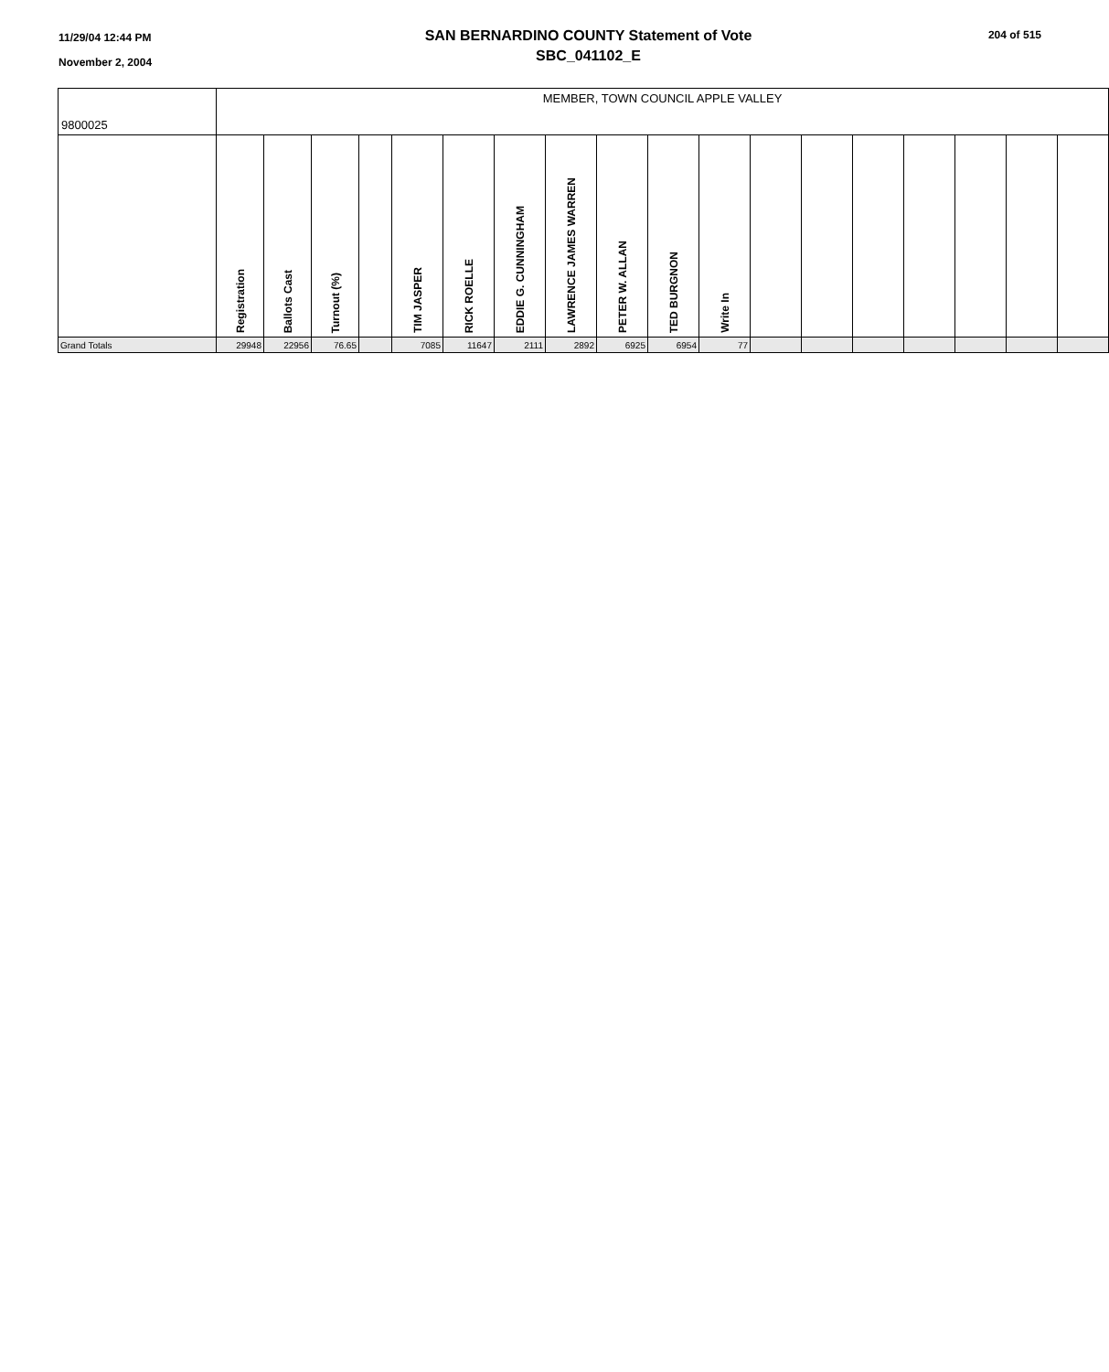11/29/04 12:44 PM
November 2, 2004
SAN BERNARDINO COUNTY Statement of Vote
SBC_041102_E
204 of 515
| 9800025 | MEMBER, TOWN COUNCIL APPLE VALLEY | | | | | | | | | | | | | | | | | |
| | Registration | Ballots Cast | Turnout (%) | | TIM JASPER | RICK ROELLE | EDDIE G. CUNNINGHAM | LAWRENCE JAMES WARREN | PETER W. ALLAN | TED BURGNON | Write In | | | | | | | |
| Grand Totals | 29948 | 22956 | 76.65 | | 7085 | 11647 | 2111 | 2892 | 6925 | 6954 | 77 | | | | | | | |